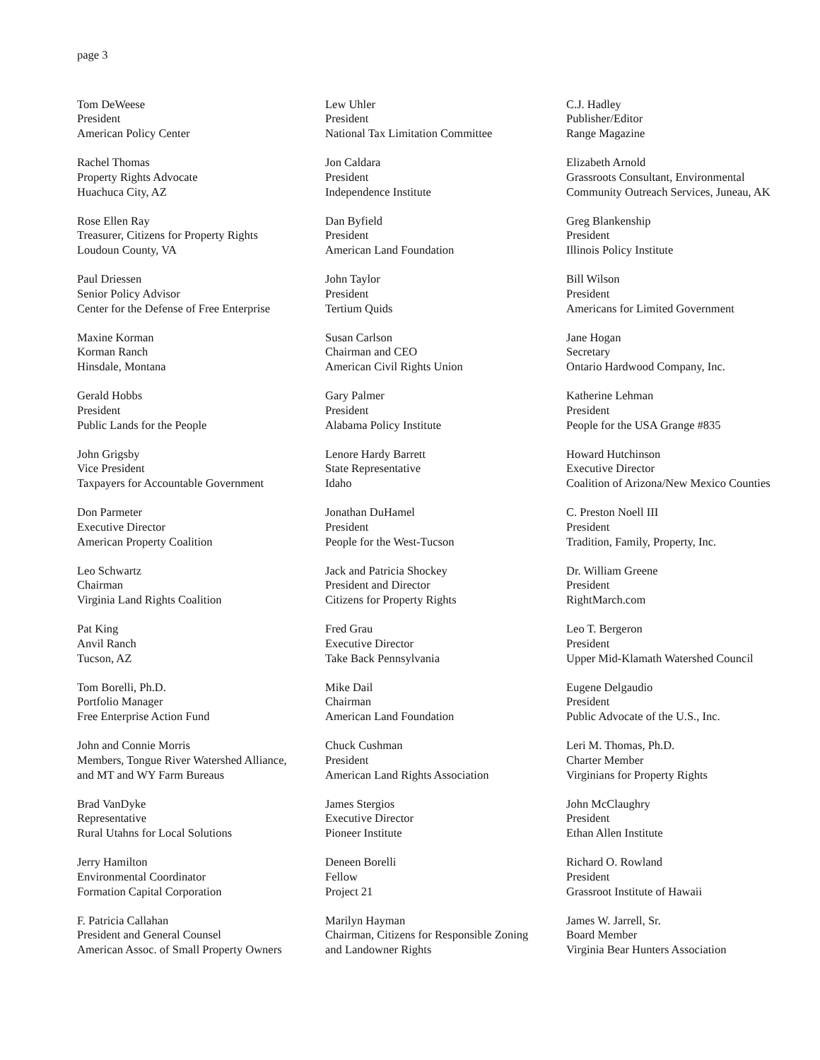page 3
Tom DeWeese
President
American Policy Center
Rachel Thomas
Property Rights Advocate
Huachuca City, AZ
Rose Ellen Ray
Treasurer, Citizens for Property Rights
Loudoun County, VA
Paul Driessen
Senior Policy Advisor
Center for the Defense of Free Enterprise
Maxine Korman
Korman Ranch
Hinsdale, Montana
Gerald Hobbs
President
Public Lands for the People
John Grigsby
Vice President
Taxpayers for Accountable Government
Don Parmeter
Executive Director
American Property Coalition
Leo Schwartz
Chairman
Virginia Land Rights Coalition
Pat King
Anvil Ranch
Tucson, AZ
Tom Borelli, Ph.D.
Portfolio Manager
Free Enterprise Action Fund
John and Connie Morris
Members, Tongue River Watershed Alliance,
and MT and WY Farm Bureaus
Brad VanDyke
Representative
Rural Utahns for Local Solutions
Jerry Hamilton
Environmental Coordinator
Formation Capital Corporation
F. Patricia Callahan
President and General Counsel
American Assoc. of Small Property Owners
Lew Uhler
President
National Tax Limitation Committee
Jon Caldara
President
Independence Institute
Dan Byfield
President
American Land Foundation
John Taylor
President
Tertium Quids
Susan Carlson
Chairman and CEO
American Civil Rights Union
Gary Palmer
President
Alabama Policy Institute
Lenore Hardy Barrett
State Representative
Idaho
Jonathan DuHamel
President
People for the West-Tucson
Jack and Patricia Shockey
President and Director
Citizens for Property Rights
Fred Grau
Executive Director
Take Back Pennsylvania
Mike Dail
Chairman
American Land Foundation
Chuck Cushman
President
American Land Rights Association
James Stergios
Executive Director
Pioneer Institute
Deneen Borelli
Fellow
Project 21
Marilyn Hayman
Chairman, Citizens for Responsible Zoning
and Landowner Rights
C.J. Hadley
Publisher/Editor
Range Magazine
Elizabeth Arnold
Grassroots Consultant, Environmental
Community Outreach Services, Juneau, AK
Greg Blankenship
President
Illinois Policy Institute
Bill Wilson
President
Americans for Limited Government
Jane Hogan
Secretary
Ontario Hardwood Company, Inc.
Katherine Lehman
President
People for the USA Grange #835
Howard Hutchinson
Executive Director
Coalition of Arizona/New Mexico Counties
C. Preston Noell III
President
Tradition, Family, Property, Inc.
Dr. William Greene
President
RightMarch.com
Leo T. Bergeron
President
Upper Mid-Klamath Watershed Council
Eugene Delgaudio
President
Public Advocate of the U.S., Inc.
Leri M. Thomas, Ph.D.
Charter Member
Virginians for Property Rights
John McClaughry
President
Ethan Allen Institute
Richard O. Rowland
President
Grassroot Institute of Hawaii
James W. Jarrell, Sr.
Board Member
Virginia Bear Hunters Association